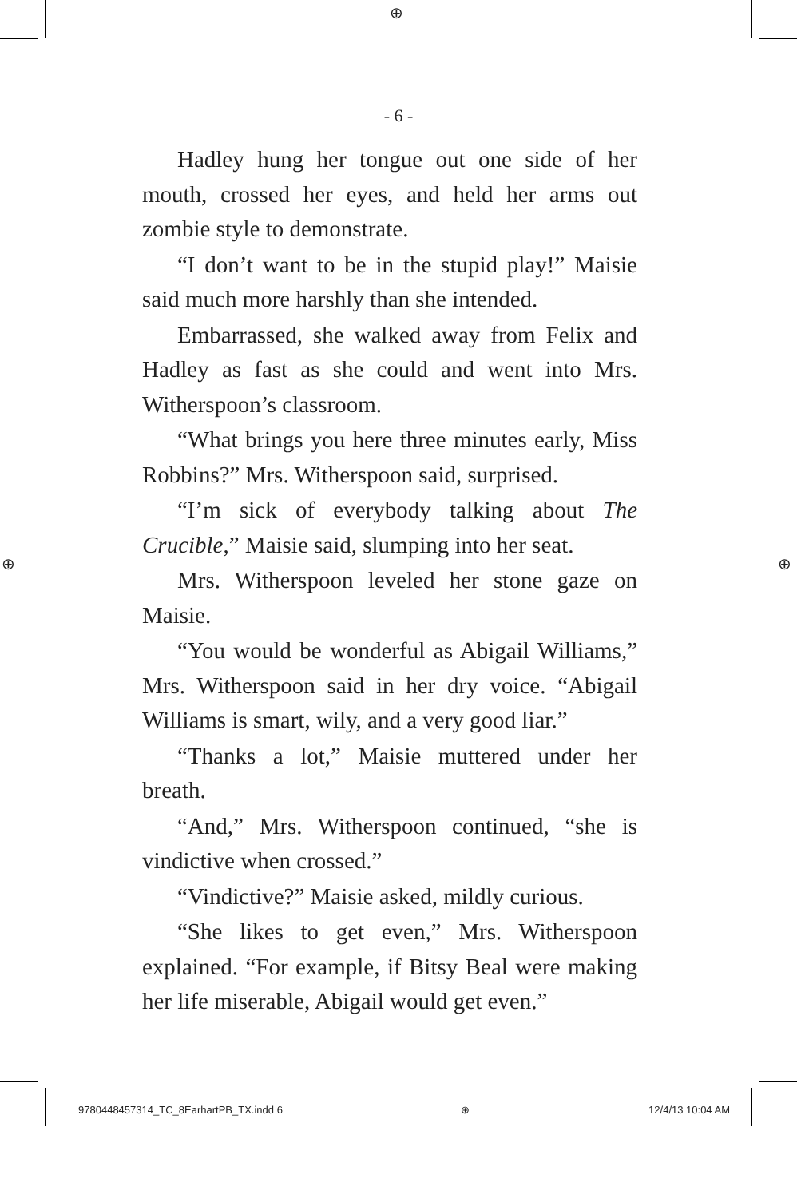⊕
⊕ ⊕
- 6 -
Hadley hung her tongue out one side of her mouth, crossed her eyes, and held her arms out zombie style to demonstrate.
“I don’t want to be in the stupid play!” Maisie said much more harshly than she intended.
Embarrassed, she walked away from Felix and Hadley as fast as she could and went into Mrs. Witherspoon’s classroom.
“What brings you here three minutes early, Miss Robbins?” Mrs. Witherspoon said, surprised.
“I’m sick of everybody talking about The Crucible,” Maisie said, slumping into her seat.
Mrs. Witherspoon leveled her stone gaze on Maisie.
“You would be wonderful as Abigail Williams,” Mrs. Witherspoon said in her dry voice. “Abigail Williams is smart, wily, and a very good liar.”
“Thanks a lot,” Maisie muttered under her breath.
“And,” Mrs. Witherspoon continued, “she is vindictive when crossed.”
“Vindictive?” Maisie asked, mildly curious.
“She likes to get even,” Mrs. Witherspoon explained. “For example, if Bitsy Beal were making her life miserable, Abigail would get even.”
9780448457314_TC_8EarhartPB_TX.indd 6 ⊕ 12/4/13 10:04 AM